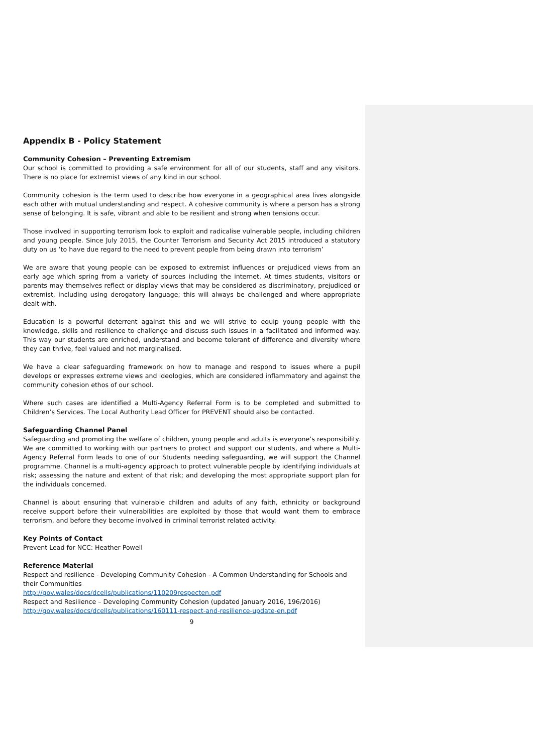Appendix B - Policy Statement
Community Cohesion – Preventing Extremism
Our school is committed to providing a safe environment for all of our students, staff and any visitors. There is no place for extremist views of any kind in our school.
Community cohesion is the term used to describe how everyone in a geographical area lives alongside each other with mutual understanding and respect. A cohesive community is where a person has a strong sense of belonging. It is safe, vibrant and able to be resilient and strong when tensions occur.
Those involved in supporting terrorism look to exploit and radicalise vulnerable people, including children and young people. Since July 2015, the Counter Terrorism and Security Act 2015 introduced a statutory duty on us ‘to have due regard to the need to prevent people from being drawn into terrorism’
We are aware that young people can be exposed to extremist influences or prejudiced views from an early age which spring from a variety of sources including the internet. At times students, visitors or parents may themselves reflect or display views that may be considered as discriminatory, prejudiced or extremist, including using derogatory language; this will always be challenged and where appropriate dealt with.
Education is a powerful deterrent against this and we will strive to equip young people with the knowledge, skills and resilience to challenge and discuss such issues in a facilitated and informed way. This way our students are enriched, understand and become tolerant of difference and diversity where they can thrive, feel valued and not marginalised.
We have a clear safeguarding framework on how to manage and respond to issues where a pupil develops or expresses extreme views and ideologies, which are considered inflammatory and against the community cohesion ethos of our school.
Where such cases are identified a Multi-Agency Referral Form is to be completed and submitted to Children’s Services. The Local Authority Lead Officer for PREVENT should also be contacted.
Safeguarding Channel Panel
Safeguarding and promoting the welfare of children, young people and adults is everyone’s responsibility. We are committed to working with our partners to protect and support our students, and where a Multi-Agency Referral Form leads to one of our Students needing safeguarding, we will support the Channel programme. Channel is a multi-agency approach to protect vulnerable people by identifying individuals at risk; assessing the nature and extent of that risk; and developing the most appropriate support plan for the individuals concerned.
Channel is about ensuring that vulnerable children and adults of any faith, ethnicity or background receive support before their vulnerabilities are exploited by those that would want them to embrace terrorism, and before they become involved in criminal terrorist related activity.
Key Points of Contact
Prevent Lead for NCC: Heather Powell
Reference Material
Respect and resilience - Developing Community Cohesion - A Common Understanding for Schools and their Communities
http://gov.wales/docs/dcells/publications/110209respecten.pdf
Respect and Resilience – Developing Community Cohesion (updated January 2016, 196/2016)
http://gov.wales/docs/dcells/publications/160111-respect-and-resilience-update-en.pdf
9